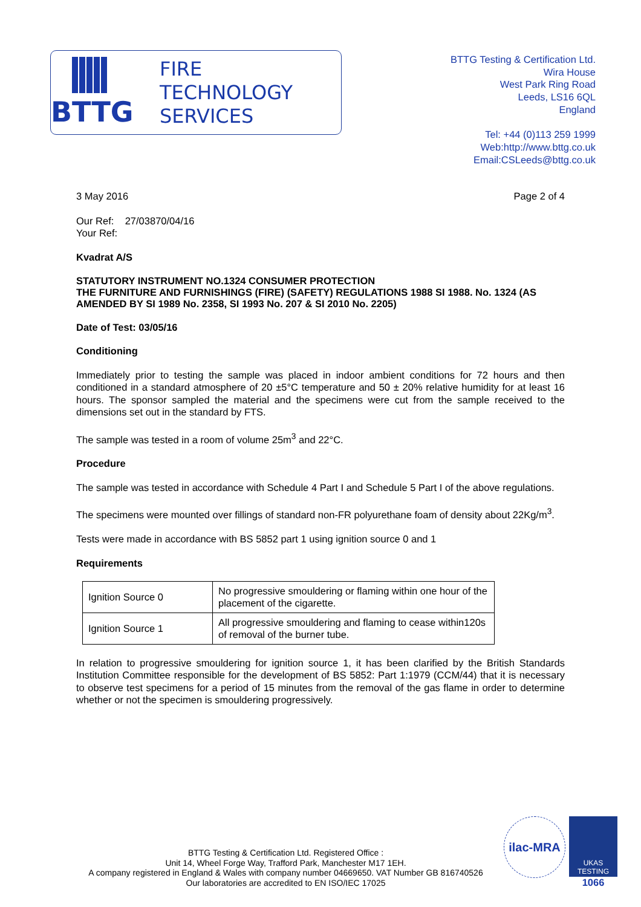BTTG
FIRE
TECHNOLOGY
SERVICES
BTTG Testing & Certification Ltd.
Wira House
West Park Ring Road
Leeds, LS16 6QL
England
Tel: +44 (0)113 259 1999
Web:http://www.bttg.co.uk
Email:CSLeeds@bttg.co.uk
3 May 2016 Page 2 of 4
Our Ref: 27/03870/04/16
Your Ref:
Kvadrat A/S
STATUTORY INSTRUMENT NO.1324 CONSUMER PROTECTION
THE FURNITURE AND FURNISHINGS (FIRE) (SAFETY) REGULATIONS 1988 SI 1988. No. 1324 (AS AMENDED BY SI 1989 No. 2358, SI 1993 No. 207 & SI 2010 No. 2205)
Date of Test: 03/05/16
Conditioning
Immediately prior to testing the sample was placed in indoor ambient conditions for 72 hours and then conditioned in a standard atmosphere of 20 ±5°C temperature and 50 ± 20% relative humidity for at least 16 hours. The sponsor sampled the material and the specimens were cut from the sample received to the dimensions set out in the standard by FTS.
The sample was tested in a room of volume 25m<sup>3</sup> and 22°C.
Procedure
The sample was tested in accordance with Schedule 4 Part I and Schedule 5 Part I of the above regulations.
The specimens were mounted over fillings of standard non-FR polyurethane foam of density about 22Kg/m<sup>3</sup>.
Tests were made in accordance with BS 5852 part 1 using ignition source 0 and 1
Requirements
| Ignition Source 0 | No progressive smouldering or flaming within one hour of the placement of the cigarette. |
| Ignition Source 1 | All progressive smouldering and flaming to cease within120s of removal of the burner tube. |
In relation to progressive smouldering for ignition source 1, it has been clarified by the British Standards Institution Committee responsible for the development of BS 5852: Part 1:1979 (CCM/44) that it is necessary to observe test specimens for a period of 15 minutes from the removal of the gas flame in order to determine whether or not the specimen is smouldering progressively.
BTTG Testing & Certification Ltd. Registered Office :
Unit 14, Wheel Forge Way, Trafford Park, Manchester M17 1EH.
A company registered in England & Wales with company number 04669650. VAT Number GB 816740526
Our laboratories are accredited to EN ISO/IEC 17025
ilac-MRA
UKAS
TESTING
1066